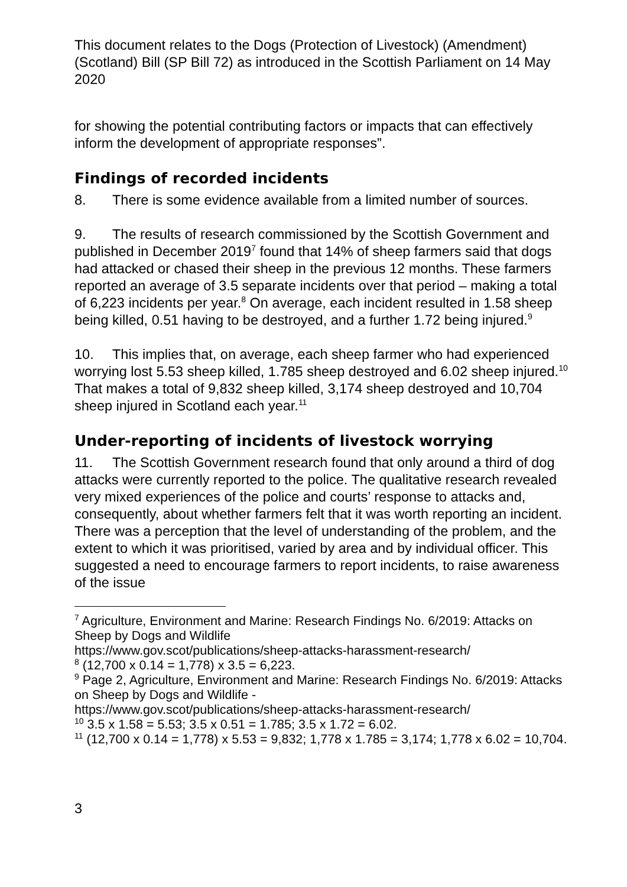This document relates to the Dogs (Protection of Livestock) (Amendment) (Scotland) Bill (SP Bill 72) as introduced in the Scottish Parliament on 14 May 2020
for showing the potential contributing factors or impacts that can effectively inform the development of appropriate responses”.
Findings of recorded incidents
8. There is some evidence available from a limited number of sources.
9. The results of research commissioned by the Scottish Government and published in December 2019<sup>7</sup> found that 14% of sheep farmers said that dogs had attacked or chased their sheep in the previous 12 months. These farmers reported an average of 3.5 separate incidents over that period – making a total of 6,223 incidents per year.<sup>8</sup> On average, each incident resulted in 1.58 sheep being killed, 0.51 having to be destroyed, and a further 1.72 being injured.<sup>9</sup>
10. This implies that, on average, each sheep farmer who had experienced worrying lost 5.53 sheep killed, 1.785 sheep destroyed and 6.02 sheep injured.<sup>10</sup> That makes a total of 9,832 sheep killed, 3,174 sheep destroyed and 10,704 sheep injured in Scotland each year.<sup>11</sup>
Under-reporting of incidents of livestock worrying
11. The Scottish Government research found that only around a third of dog attacks were currently reported to the police. The qualitative research revealed very mixed experiences of the police and courts’ response to attacks and, consequently, about whether farmers felt that it was worth reporting an incident. There was a perception that the level of understanding of the problem, and the extent to which it was prioritised, varied by area and by individual officer. This suggested a need to encourage farmers to report incidents, to raise awareness of the issue
<sup>7</sup> Agriculture, Environment and Marine: Research Findings No. 6/2019: Attacks on Sheep by Dogs and Wildlife
https://www.gov.scot/publications/sheep-attacks-harassment-research/
<sup>8</sup> (12,700 x 0.14 = 1,778) x 3.5 = 6,223.
<sup>9</sup> Page 2, Agriculture, Environment and Marine: Research Findings No. 6/2019: Attacks on Sheep by Dogs and Wildlife -
https://www.gov.scot/publications/sheep-attacks-harassment-research/
<sup>10</sup> 3.5 x 1.58 = 5.53; 3.5 x 0.51 = 1.785; 3.5 x 1.72 = 6.02.
<sup>11</sup> (12,700 x 0.14 = 1,778) x 5.53 = 9,832; 1,778 x 1.785 = 3,174; 1,778 x 6.02 = 10,704.
3